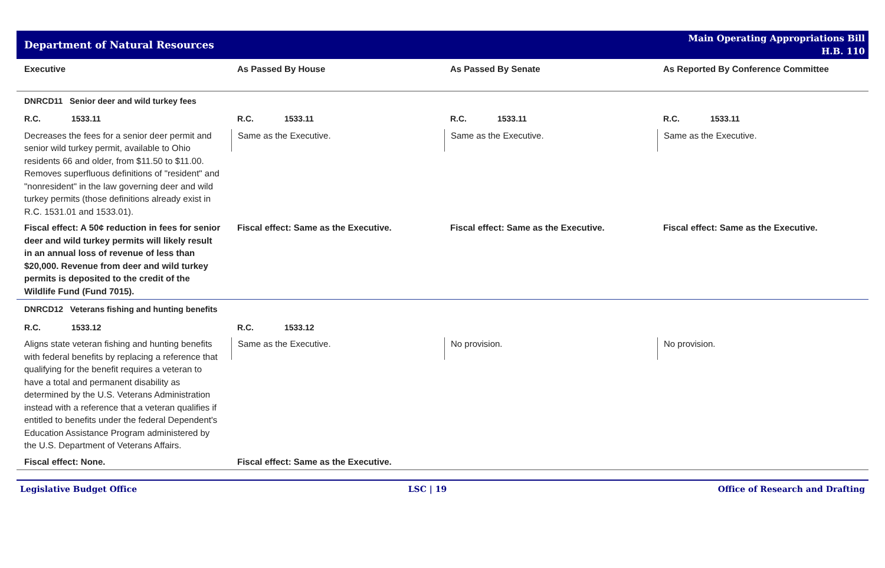Department of Natural Resources
Main Operating Appropriations Bill
H.B. 110
| Executive | As Passed By House | As Passed By Senate | As Reported By Conference Committee |
| --- | --- | --- | --- |
| DNRCD11 Senior deer and wild turkey fees | | | |
| R.C. 1533.11 | R.C. 1533.11 | R.C. 1533.11 | R.C. 1533.11 |
| Decreases the fees for a senior deer permit and senior wild turkey permit, available to Ohio residents 66 and older, from $11.50 to $11.00. Removes superfluous definitions of "resident" and "nonresident" in the law governing deer and wild turkey permits (those definitions already exist in R.C. 1531.01 and 1533.01). | Same as the Executive. | Same as the Executive. | Same as the Executive. |
| Fiscal effect: A 50¢ reduction in fees for senior deer and wild turkey permits will likely result in an annual loss of revenue of less than $20,000. Revenue from deer and wild turkey permits is deposited to the credit of the Wildlife Fund (Fund 7015). | Fiscal effect: Same as the Executive. | Fiscal effect: Same as the Executive. | Fiscal effect: Same as the Executive. |
| DNRCD12 Veterans fishing and hunting benefits | | | |
| R.C. 1533.12 | R.C. 1533.12 | | |
| Aligns state veteran fishing and hunting benefits with federal benefits by replacing a reference that qualifying for the benefit requires a veteran to have a total and permanent disability as determined by the U.S. Veterans Administration instead with a reference that a veteran qualifies if entitled to benefits under the federal Dependent's Education Assistance Program administered by the U.S. Department of Veterans Affairs. | Same as the Executive. | No provision. | No provision. |
| Fiscal effect: None. | Fiscal effect: Same as the Executive. | | |
Legislative Budget Office LSC | 19 Office of Research and Drafting